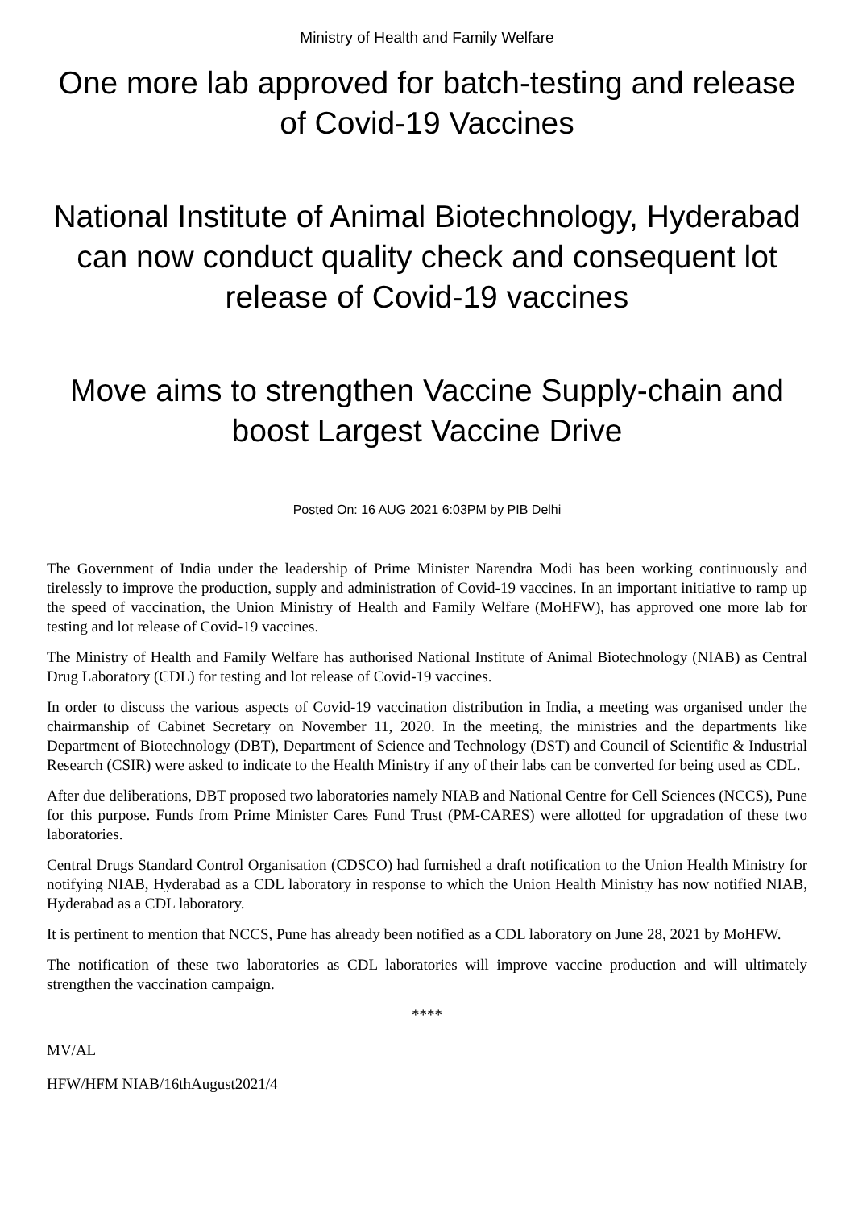Ministry of Health and Family Welfare
One more lab approved for batch-testing and release of Covid-19 Vaccines
National Institute of Animal Biotechnology, Hyderabad can now conduct quality check and consequent lot release of Covid-19 vaccines
Move aims to strengthen Vaccine Supply-chain and boost Largest Vaccine Drive
Posted On: 16 AUG 2021 6:03PM by PIB Delhi
The Government of India under the leadership of Prime Minister Narendra Modi has been working continuously and tirelessly to improve the production, supply and administration of Covid-19 vaccines. In an important initiative to ramp up the speed of vaccination, the Union Ministry of Health and Family Welfare (MoHFW), has approved one more lab for testing and lot release of Covid-19 vaccines.
The Ministry of Health and Family Welfare has authorised National Institute of Animal Biotechnology (NIAB) as Central Drug Laboratory (CDL) for testing and lot release of Covid-19 vaccines.
In order to discuss the various aspects of Covid-19 vaccination distribution in India, a meeting was organised under the chairmanship of Cabinet Secretary on November 11, 2020. In the meeting, the ministries and the departments like Department of Biotechnology (DBT), Department of Science and Technology (DST) and Council of Scientific & Industrial Research (CSIR) were asked to indicate to the Health Ministry if any of their labs can be converted for being used as CDL.
After due deliberations, DBT proposed two laboratories namely NIAB and National Centre for Cell Sciences (NCCS), Pune for this purpose. Funds from Prime Minister Cares Fund Trust (PM-CARES) were allotted for upgradation of these two laboratories.
Central Drugs Standard Control Organisation (CDSCO) had furnished a draft notification to the Union Health Ministry for notifying NIAB, Hyderabad as a CDL laboratory in response to which the Union Health Ministry has now notified NIAB, Hyderabad as a CDL laboratory.
It is pertinent to mention that NCCS, Pune has already been notified as a CDL laboratory on June 28, 2021 by MoHFW.
The notification of these two laboratories as CDL laboratories will improve vaccine production and will ultimately strengthen the vaccination campaign.
****
MV/AL
HFW/HFM NIAB/16thAugust2021/4